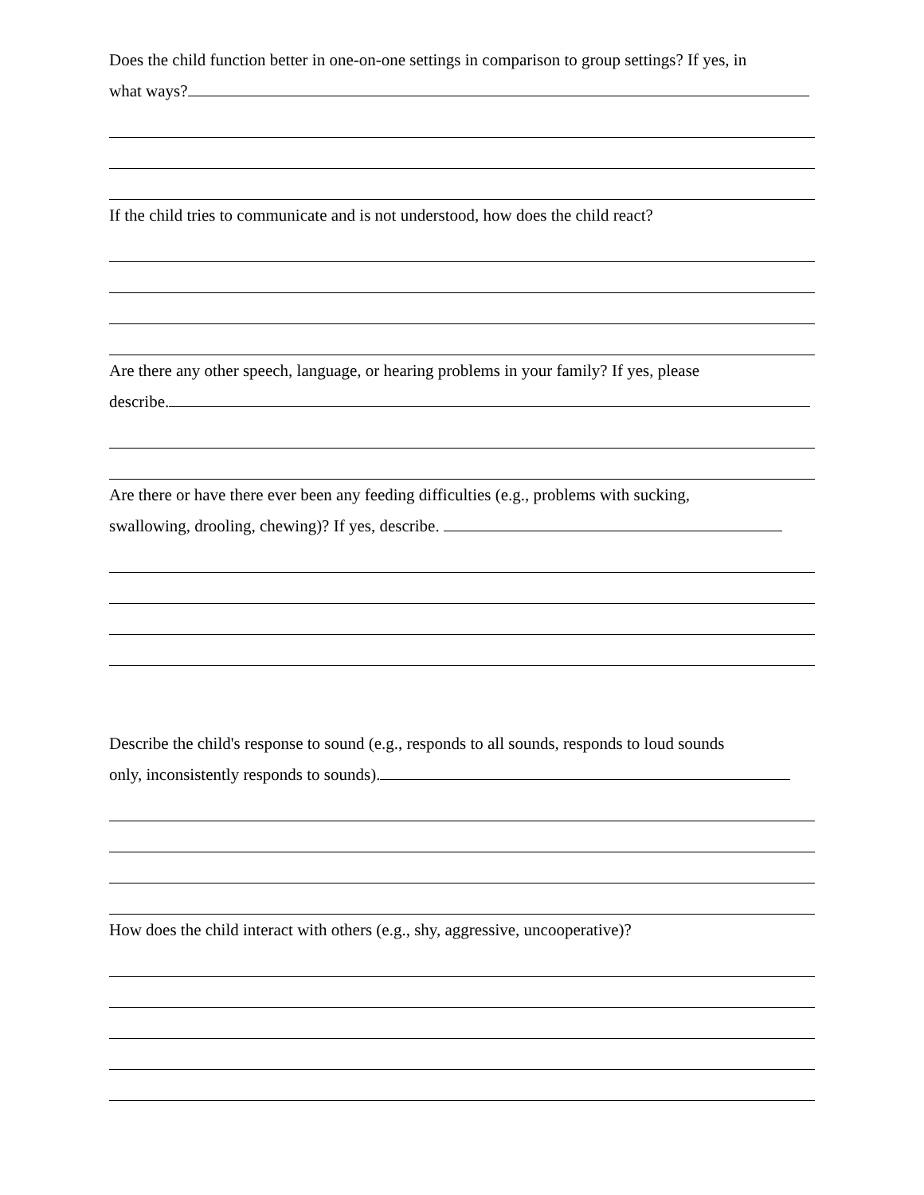Does the child function better in one-on-one settings in comparison to group settings? If yes, in
what ways?
If the child tries to communicate and is not understood, how does the child react?
Are there any other speech, language, or hearing problems in your family? If yes, please
describe.
Are there or have there ever been any feeding difficulties (e.g., problems with sucking,
swallowing, drooling, chewing)? If yes, describe.
Describe the child's response to sound (e.g., responds to all sounds, responds to loud sounds
only, inconsistently responds to sounds).
How does the child interact with others (e.g., shy, aggressive, uncooperative)?